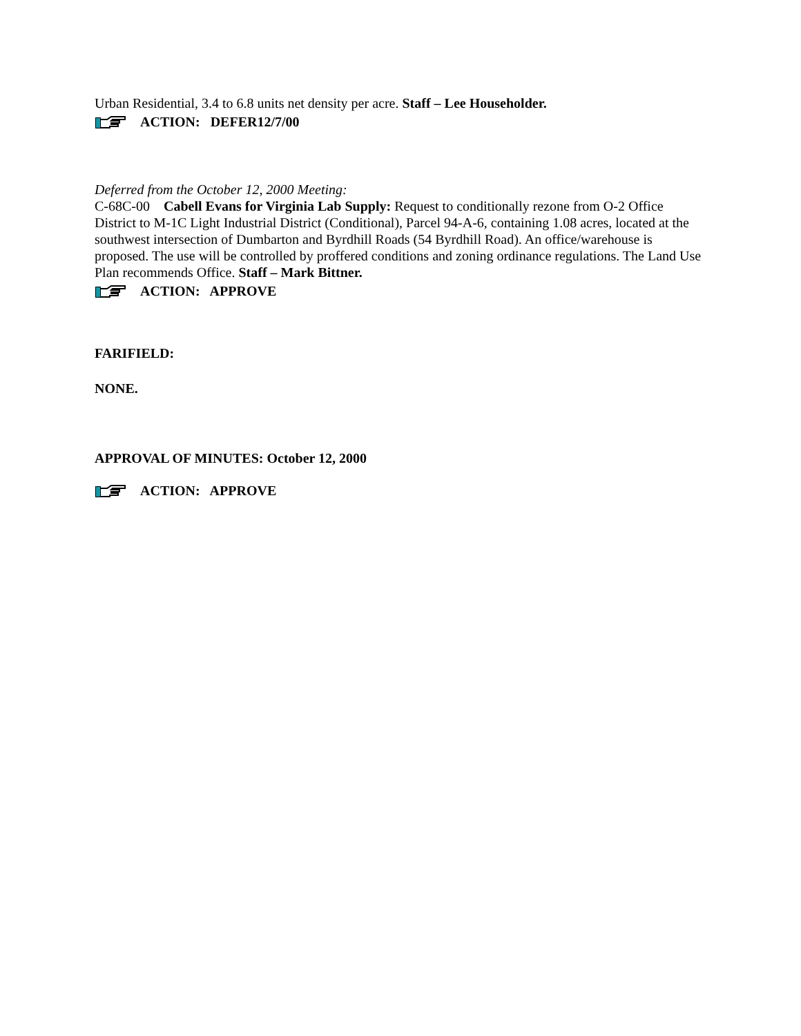Urban Residential, 3.4 to 6.8 units net density per acre. Staff – Lee Householder.
ACTION: DEFER12/7/00
Deferred from the October 12, 2000 Meeting:
C-68C-00 Cabell Evans for Virginia Lab Supply: Request to conditionally rezone from O-2 Office District to M-1C Light Industrial District (Conditional), Parcel 94-A-6, containing 1.08 acres, located at the southwest intersection of Dumbarton and Byrdhill Roads (54 Byrdhill Road). An office/warehouse is proposed. The use will be controlled by proffered conditions and zoning ordinance regulations. The Land Use Plan recommends Office. Staff – Mark Bittner.
ACTION: APPROVE
FARIFIELD:
NONE.
APPROVAL OF MINUTES: October 12, 2000
ACTION: APPROVE